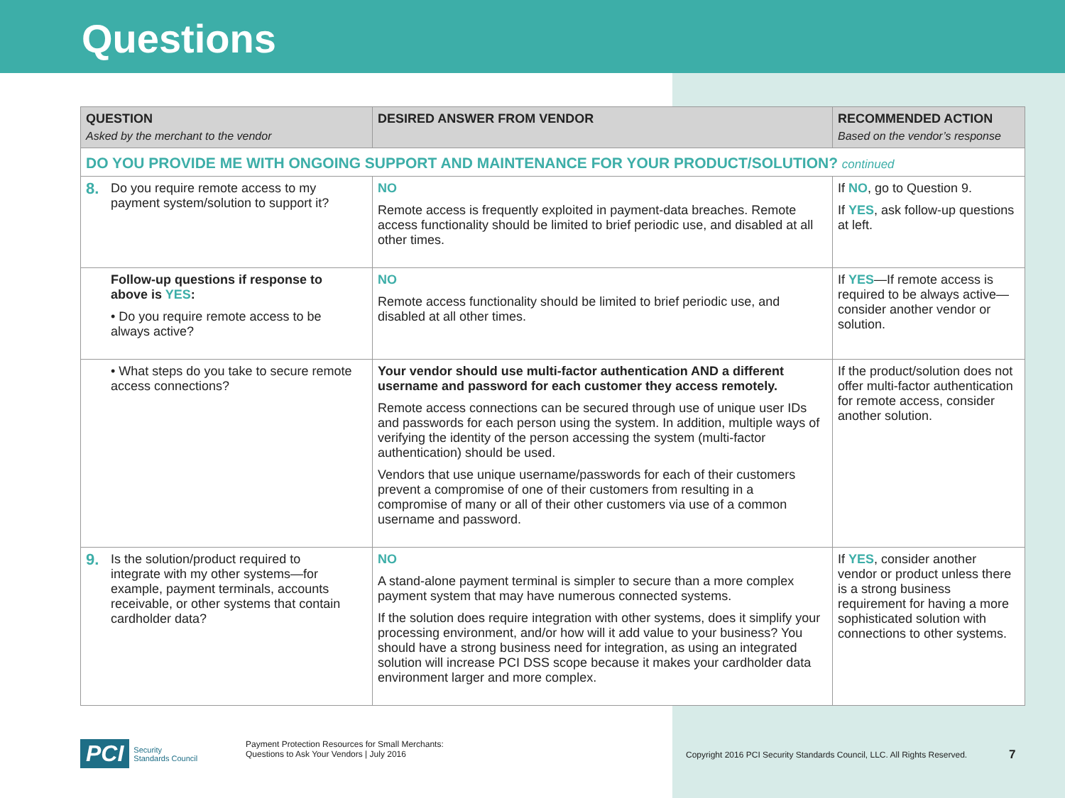Questions
| QUESTION Asked by the merchant to the vendor | DESIRED ANSWER FROM VENDOR | RECOMMENDED ACTION Based on the vendor’s response |
| --- | --- | --- |
| DO YOU PROVIDE ME WITH ONGOING SUPPORT AND MAINTENANCE FOR YOUR PRODUCT/SOLUTION? continued | | |
| 8. Do you require remote access to my payment system/solution to support it? | NO Remote access is frequently exploited in payment-data breaches. Remote access functionality should be limited to brief periodic use, and disabled at all other times. | If NO , go to Question 9. If YES , ask follow-up questions at left. |
| Follow-up questions if response to above is YES : • Do you require remote access to be always active? | NO Remote access functionality should be limited to brief periodic use, and disabled at all other times. | If YES —If remote access is required to be always active—consider another vendor or solution. |
| • What steps do you take to secure remote access connections? | Your vendor should use multi-factor authentication AND a different username and password for each customer they access remotely. Remote access connections can be secured through use of unique user IDs and passwords for each person using the system. In addition, multiple ways of verifying the identity of the person accessing the system (multi-factor authentication) should be used. Vendors that use unique username/passwords for each of their customers prevent a compromise of one of their customers from resulting in a compromise of many or all of their other customers via use of a common username and password. | If the product/solution does not offer multi-factor authentication for remote access, consider another solution. |
| 9. Is the solution/product required to integrate with my other systems—for example, payment terminals, accounts receivable, or other systems that contain cardholder data? | NO A stand-alone payment terminal is simpler to secure than a more complex payment system that may have numerous connected systems. If the solution does require integration with other systems, does it simplify your processing environment, and/or how will it add value to your business? You should have a strong business need for integration, as using an integrated solution will increase PCI DSS scope because it makes your cardholder data environment larger and more complex. | If YES , consider another vendor or product unless there is a strong business requirement for having a more sophisticated solution with connections to other systems. |
PCI Security
Standards Council
Payment Protection Resources for Small Merchants:
Questions to Ask Your Vendors | July 2016
Copyright 2016 PCI Security Standards Council, LLC. All Rights Reserved.
7